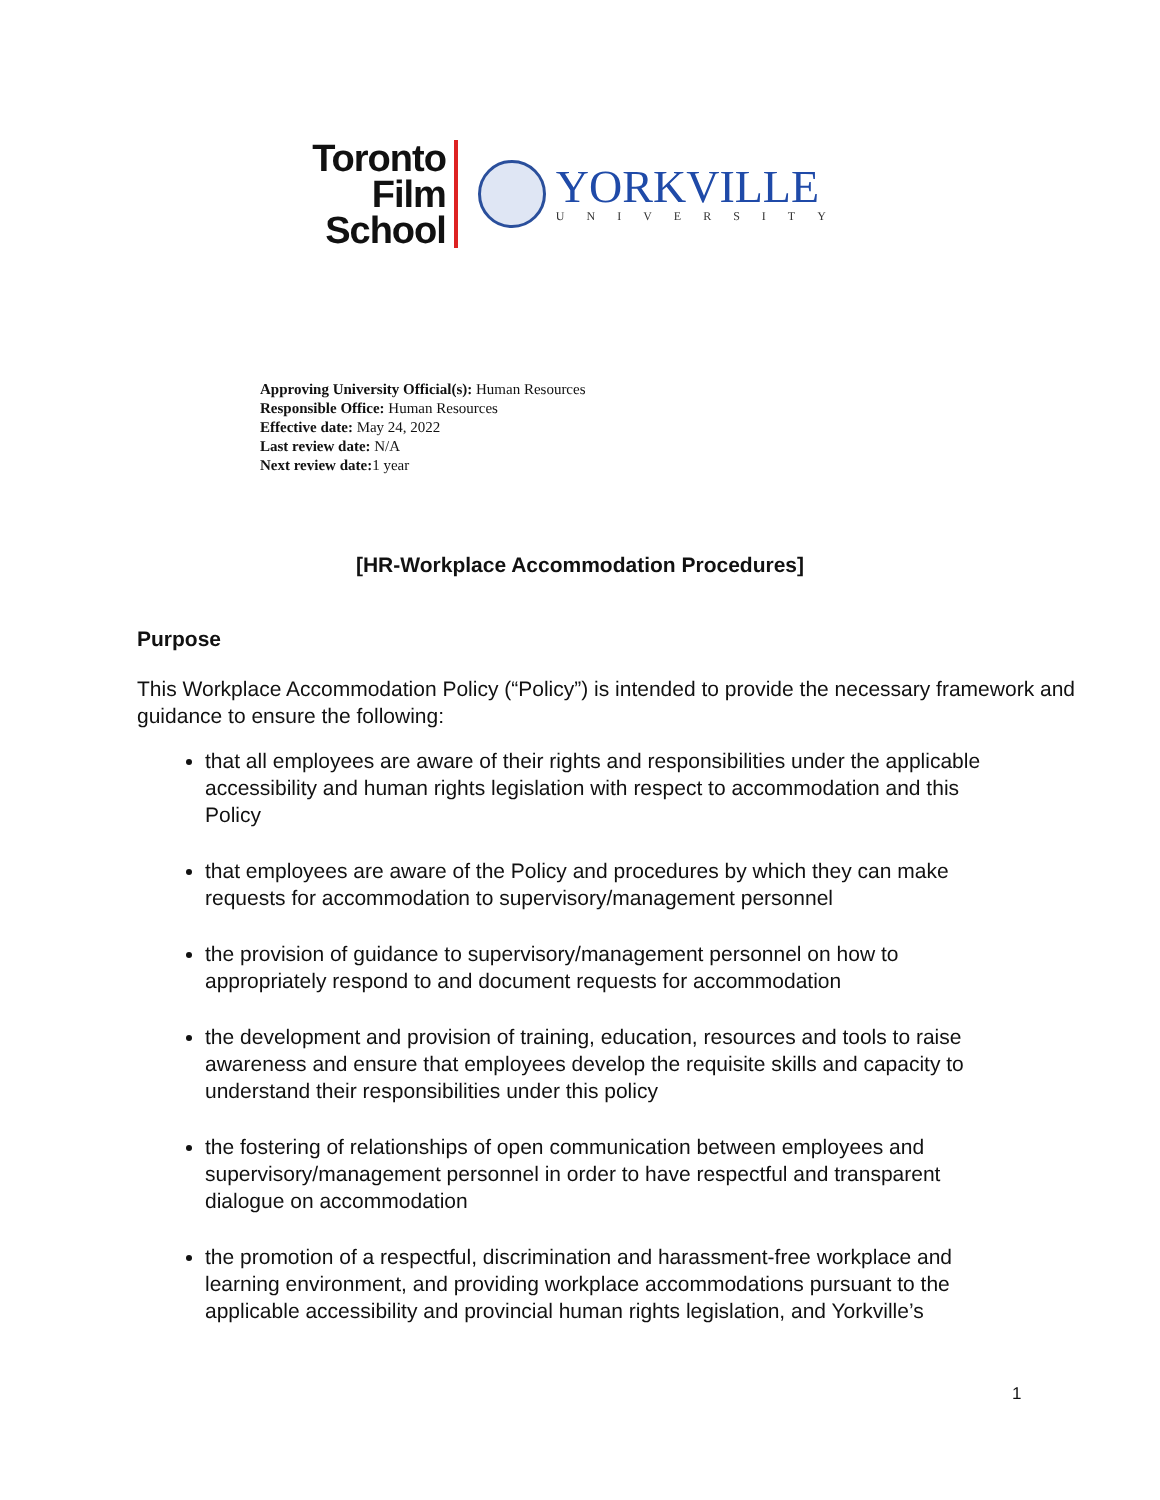Toronto
Film
School
YORKVILLE
UNIVERSITY
Approving University Official(s): Human Resources
Responsible Office: Human Resources
Effective date: May 24, 2022
Last review date: N/A
Next review date: 1 year
[HR-Workplace Accommodation Procedures]
Purpose
This Workplace Accommodation Policy (“Policy”) is intended to provide the necessary framework and guidance to ensure the following:
that all employees are aware of their rights and responsibilities under the applicable accessibility and human rights legislation with respect to accommodation and this Policy
that employees are aware of the Policy and procedures by which they can make requests for accommodation to supervisory/management personnel
the provision of guidance to supervisory/management personnel on how to appropriately respond to and document requests for accommodation
the development and provision of training, education, resources and tools to raise awareness and ensure that employees develop the requisite skills and capacity to understand their responsibilities under this policy
the fostering of relationships of open communication between employees and supervisory/management personnel in order to have respectful and transparent dialogue on accommodation
the promotion of a respectful, discrimination and harassment-free workplace and learning environment, and providing workplace accommodations pursuant to the applicable accessibility and provincial human rights legislation, and Yorkville’s
1